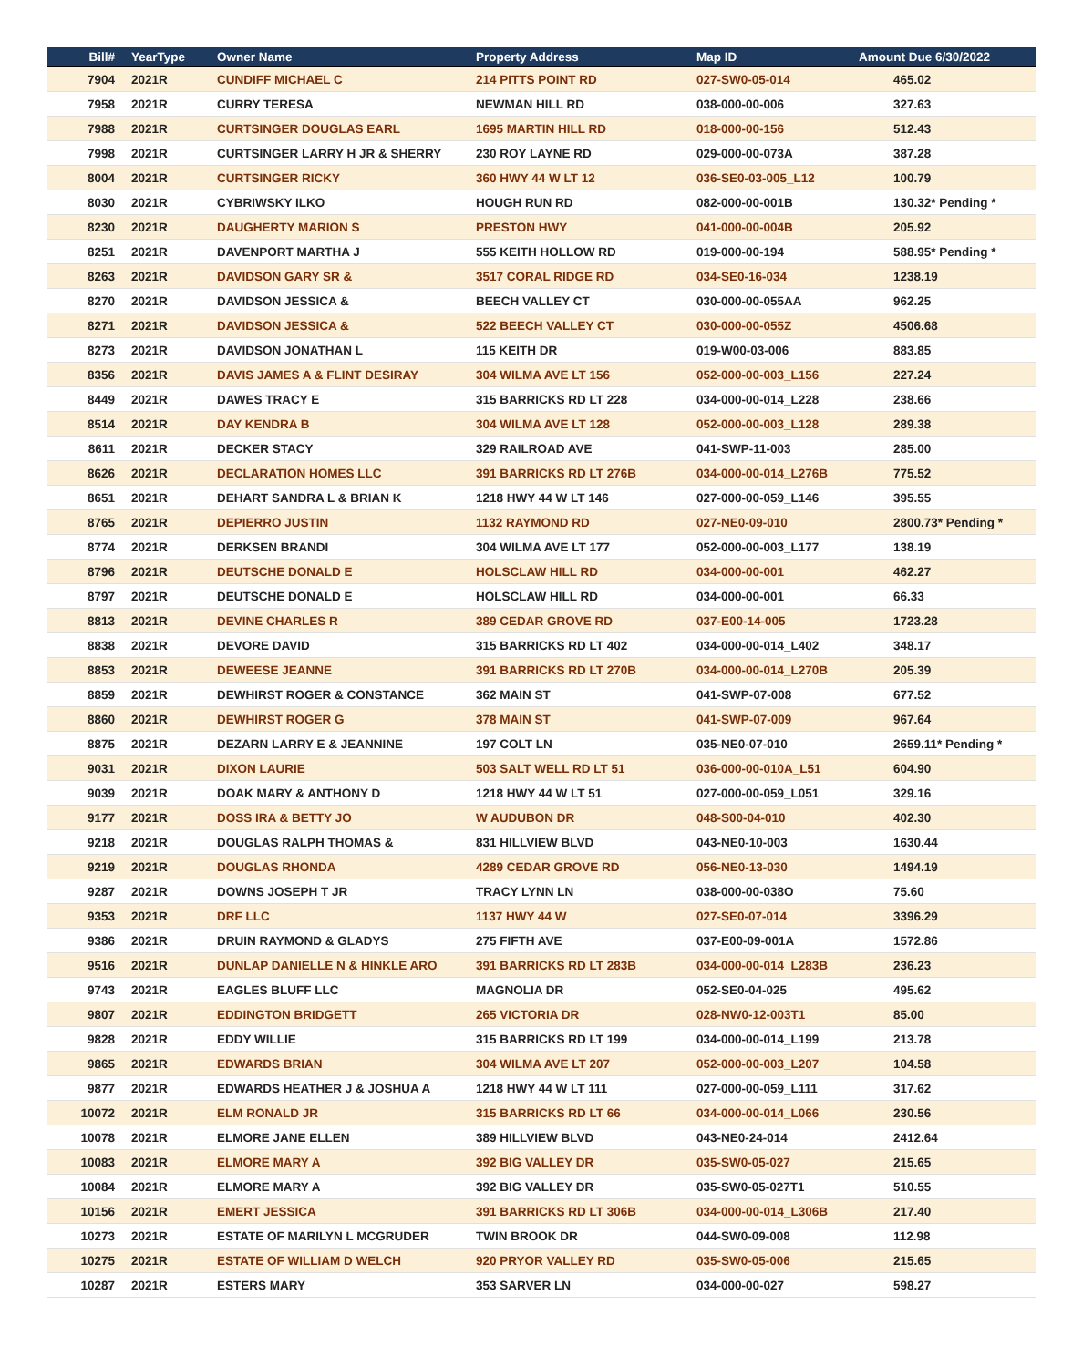| Bill# | YearType | Owner Name | Property Address | Map ID | Amount Due 6/30/2022 |
| --- | --- | --- | --- | --- | --- |
| 7904 | 2021R | CUNDIFF MICHAEL C | 214 PITTS POINT RD | 027-SW0-05-014 | 465.02 |
| 7958 | 2021R | CURRY TERESA | NEWMAN HILL RD | 038-000-00-006 | 327.63 |
| 7988 | 2021R | CURTSINGER DOUGLAS EARL | 1695 MARTIN HILL RD | 018-000-00-156 | 512.43 |
| 7998 | 2021R | CURTSINGER LARRY H JR & SHERRY | 230 ROY LAYNE RD | 029-000-00-073A | 387.28 |
| 8004 | 2021R | CURTSINGER RICKY | 360 HWY 44 W LT 12 | 036-SE0-03-005_L12 | 100.79 |
| 8030 | 2021R | CYBRIWSKY ILKO | HOUGH RUN RD | 082-000-00-001B | 130.32* Pending * |
| 8230 | 2021R | DAUGHERTY MARION S | PRESTON HWY | 041-000-00-004B | 205.92 |
| 8251 | 2021R | DAVENPORT MARTHA J | 555 KEITH HOLLOW RD | 019-000-00-194 | 588.95* Pending * |
| 8263 | 2021R | DAVIDSON GARY SR & | 3517 CORAL RIDGE RD | 034-SE0-16-034 | 1238.19 |
| 8270 | 2021R | DAVIDSON JESSICA & | BEECH VALLEY CT | 030-000-00-055AA | 962.25 |
| 8271 | 2021R | DAVIDSON JESSICA & | 522 BEECH VALLEY CT | 030-000-00-055Z | 4506.68 |
| 8273 | 2021R | DAVIDSON JONATHAN L | 115 KEITH DR | 019-W00-03-006 | 883.85 |
| 8356 | 2021R | DAVIS JAMES A & FLINT DESIRAY | 304 WILMA AVE LT 156 | 052-000-00-003_L156 | 227.24 |
| 8449 | 2021R | DAWES TRACY E | 315 BARRICKS RD LT 228 | 034-000-00-014_L228 | 238.66 |
| 8514 | 2021R | DAY KENDRA B | 304 WILMA AVE LT 128 | 052-000-00-003_L128 | 289.38 |
| 8611 | 2021R | DECKER STACY | 329 RAILROAD AVE | 041-SWP-11-003 | 285.00 |
| 8626 | 2021R | DECLARATION HOMES LLC | 391 BARRICKS RD LT 276B | 034-000-00-014_L276B | 775.52 |
| 8651 | 2021R | DEHART SANDRA L & BRIAN K | 1218 HWY 44 W LT 146 | 027-000-00-059_L146 | 395.55 |
| 8765 | 2021R | DEPIERRO JUSTIN | 1132 RAYMOND RD | 027-NE0-09-010 | 2800.73* Pending * |
| 8774 | 2021R | DERKSEN BRANDI | 304 WILMA AVE LT 177 | 052-000-00-003_L177 | 138.19 |
| 8796 | 2021R | DEUTSCHE DONALD E | HOLSCLAW HILL RD | 034-000-00-001 | 462.27 |
| 8797 | 2021R | DEUTSCHE DONALD E | HOLSCLAW HILL RD | 034-000-00-001 | 66.33 |
| 8813 | 2021R | DEVINE CHARLES R | 389 CEDAR GROVE RD | 037-E00-14-005 | 1723.28 |
| 8838 | 2021R | DEVORE DAVID | 315 BARRICKS RD LT 402 | 034-000-00-014_L402 | 348.17 |
| 8853 | 2021R | DEWEESE JEANNE | 391 BARRICKS RD LT 270B | 034-000-00-014_L270B | 205.39 |
| 8859 | 2021R | DEWHIRST ROGER & CONSTANCE | 362 MAIN ST | 041-SWP-07-008 | 677.52 |
| 8860 | 2021R | DEWHIRST ROGER G | 378 MAIN ST | 041-SWP-07-009 | 967.64 |
| 8875 | 2021R | DEZARN LARRY E & JEANNINE | 197 COLT LN | 035-NE0-07-010 | 2659.11* Pending * |
| 9031 | 2021R | DIXON LAURIE | 503 SALT WELL RD LT 51 | 036-000-00-010A_L51 | 604.90 |
| 9039 | 2021R | DOAK MARY & ANTHONY D | 1218 HWY 44 W LT 51 | 027-000-00-059_L051 | 329.16 |
| 9177 | 2021R | DOSS IRA & BETTY JO | W AUDUBON DR | 048-S00-04-010 | 402.30 |
| 9218 | 2021R | DOUGLAS RALPH THOMAS & | 831 HILLVIEW BLVD | 043-NE0-10-003 | 1630.44 |
| 9219 | 2021R | DOUGLAS RHONDA | 4289 CEDAR GROVE RD | 056-NE0-13-030 | 1494.19 |
| 9287 | 2021R | DOWNS JOSEPH T JR | TRACY LYNN LN | 038-000-00-038O | 75.60 |
| 9353 | 2021R | DRF LLC | 1137 HWY 44 W | 027-SE0-07-014 | 3396.29 |
| 9386 | 2021R | DRUIN RAYMOND & GLADYS | 275 FIFTH AVE | 037-E00-09-001A | 1572.86 |
| 9516 | 2021R | DUNLAP DANIELLE N & HINKLE ARO | 391 BARRICKS RD LT 283B | 034-000-00-014_L283B | 236.23 |
| 9743 | 2021R | EAGLES BLUFF LLC | MAGNOLIA DR | 052-SE0-04-025 | 495.62 |
| 9807 | 2021R | EDDINGTON BRIDGETT | 265 VICTORIA DR | 028-NW0-12-003T1 | 85.00 |
| 9828 | 2021R | EDDY WILLIE | 315 BARRICKS RD LT 199 | 034-000-00-014_L199 | 213.78 |
| 9865 | 2021R | EDWARDS BRIAN | 304 WILMA AVE LT 207 | 052-000-00-003_L207 | 104.58 |
| 9877 | 2021R | EDWARDS HEATHER J & JOSHUA A | 1218 HWY 44 W LT 111 | 027-000-00-059_L111 | 317.62 |
| 10072 | 2021R | ELM RONALD JR | 315 BARRICKS RD LT 66 | 034-000-00-014_L066 | 230.56 |
| 10078 | 2021R | ELMORE JANE ELLEN | 389 HILLVIEW BLVD | 043-NE0-24-014 | 2412.64 |
| 10083 | 2021R | ELMORE MARY A | 392 BIG VALLEY DR | 035-SW0-05-027 | 215.65 |
| 10084 | 2021R | ELMORE MARY A | 392 BIG VALLEY DR | 035-SW0-05-027T1 | 510.55 |
| 10156 | 2021R | EMERT JESSICA | 391 BARRICKS RD LT 306B | 034-000-00-014_L306B | 217.40 |
| 10273 | 2021R | ESTATE OF MARILYN L MCGRUDER | TWIN BROOK DR | 044-SW0-09-008 | 112.98 |
| 10275 | 2021R | ESTATE OF WILLIAM D WELCH | 920 PRYOR VALLEY RD | 035-SW0-05-006 | 215.65 |
| 10287 | 2021R | ESTERS MARY | 353 SARVER LN | 034-000-00-027 | 598.27 |